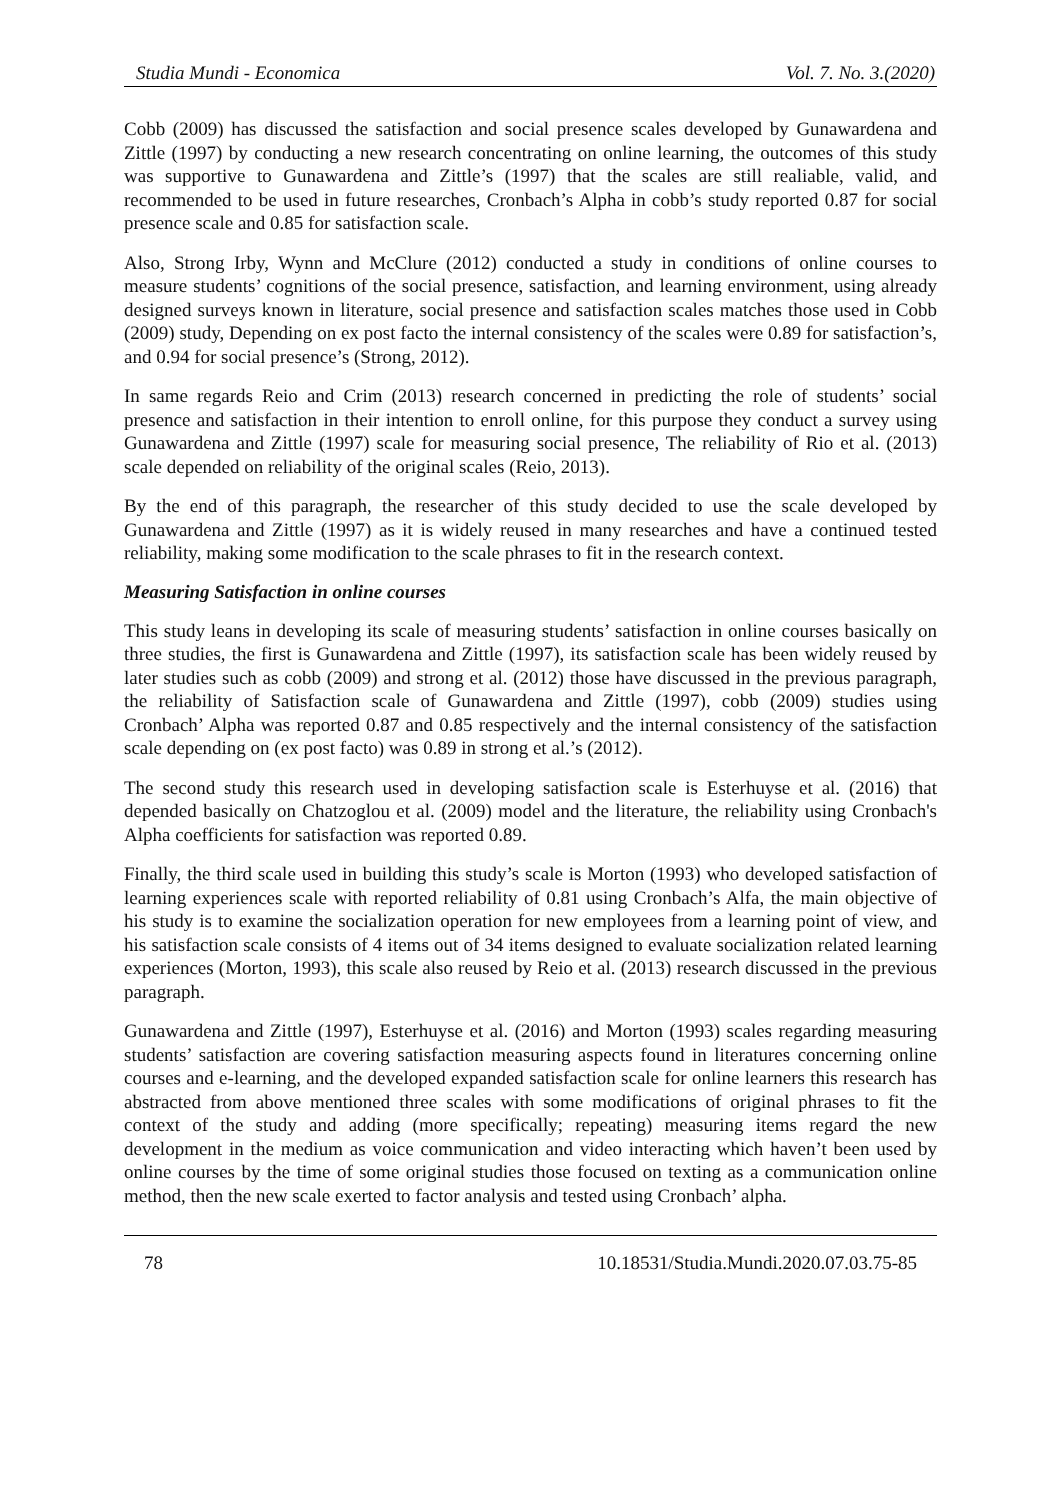Studia Mundi - Economica Vol. 7. No. 3.(2020)
Cobb (2009) has discussed the satisfaction and social presence scales developed by Gunawardena and Zittle (1997) by conducting a new research concentrating on online learning, the outcomes of this study was supportive to Gunawardena and Zittle’s (1997) that the scales are still realiable, valid, and recommended to be used in future researches, Cronbach’s Alpha in cobb’s study reported 0.87 for social presence scale and 0.85 for satisfaction scale.
Also, Strong Irby, Wynn and McClure (2012) conducted a study in conditions of online courses to measure students’ cognitions of the social presence, satisfaction, and learning environment, using already designed surveys known in literature, social presence and satisfaction scales matches those used in Cobb (2009) study, Depending on ex post facto the internal consistency of the scales were 0.89 for satisfaction’s, and 0.94 for social presence’s (Strong, 2012).
In same regards Reio and Crim (2013) research concerned in predicting the role of students’ social presence and satisfaction in their intention to enroll online, for this purpose they conduct a survey using Gunawardena and Zittle (1997) scale for measuring social presence, The reliability of Rio et al. (2013) scale depended on reliability of the original scales (Reio, 2013).
By the end of this paragraph, the researcher of this study decided to use the scale developed by Gunawardena and Zittle (1997) as it is widely reused in many researches and have a continued tested reliability, making some modification to the scale phrases to fit in the research context.
Measuring Satisfaction in online courses
This study leans in developing its scale of measuring students’ satisfaction in online courses basically on three studies, the first is Gunawardena and Zittle (1997), its satisfaction scale has been widely reused by later studies such as cobb (2009) and strong et al. (2012) those have discussed in the previous paragraph, the reliability of Satisfaction scale of Gunawardena and Zittle (1997), cobb (2009) studies using Cronbach’ Alpha was reported 0.87 and 0.85 respectively and the internal consistency of the satisfaction scale depending on (ex post facto) was 0.89 in strong et al.’s (2012).
The second study this research used in developing satisfaction scale is Esterhuyse et al. (2016) that depended basically on Chatzoglou et al. (2009) model and the literature, the reliability using Cronbach's Alpha coefficients for satisfaction was reported 0.89.
Finally, the third scale used in building this study’s scale is Morton (1993) who developed satisfaction of learning experiences scale with reported reliability of 0.81 using Cronbach’s Alfa, the main objective of his study is to examine the socialization operation for new employees from a learning point of view, and his satisfaction scale consists of 4 items out of 34 items designed to evaluate socialization related learning experiences (Morton, 1993), this scale also reused by Reio et al. (2013) research discussed in the previous paragraph.
Gunawardena and Zittle (1997), Esterhuyse et al. (2016) and Morton (1993) scales regarding measuring students’ satisfaction are covering satisfaction measuring aspects found in literatures concerning online courses and e-learning, and the developed expanded satisfaction scale for online learners this research has abstracted from above mentioned three scales with some modifications of original phrases to fit the context of the study and adding (more specifically; repeating) measuring items regard the new development in the medium as voice communication and video interacting which haven’t been used by online courses by the time of some original studies those focused on texting as a communication online method, then the new scale exerted to factor analysis and tested using Cronbach’ alpha.
78 10.18531/Studia.Mundi.2020.07.03.75-85